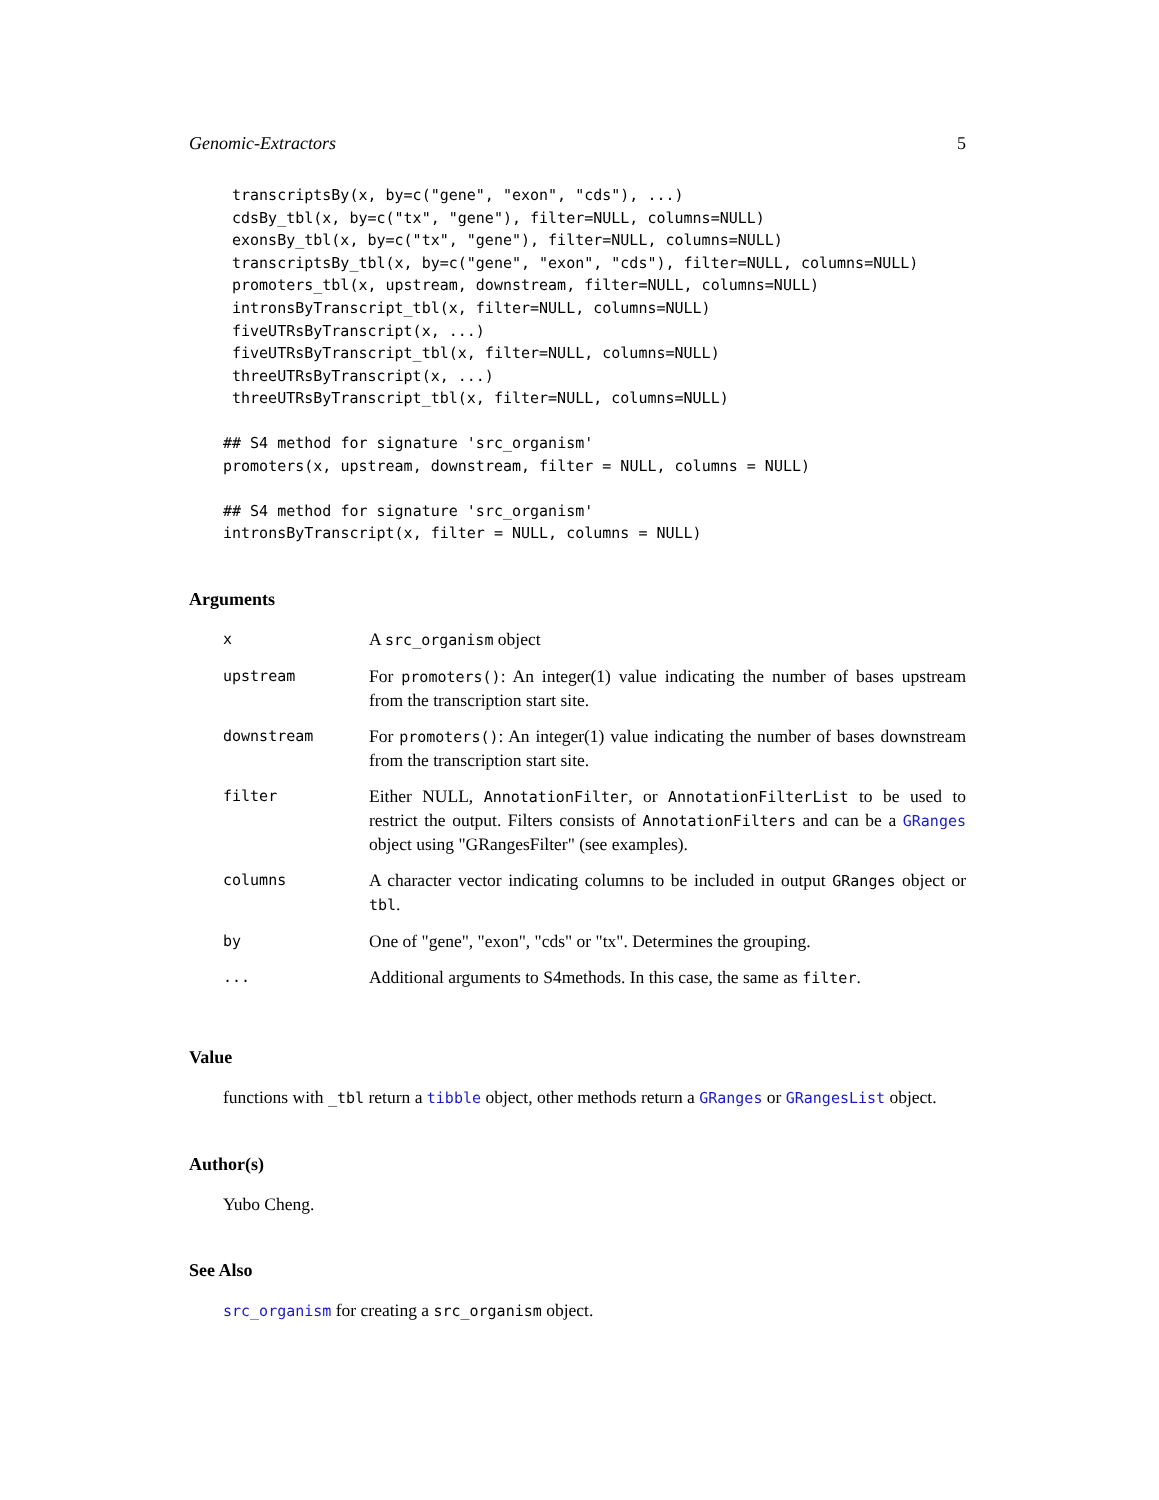Genomic-Extractors 5
transcriptsBy(x, by=c("gene", "exon", "cds"), ...)
cdsBy_tbl(x, by=c("tx", "gene"), filter=NULL, columns=NULL)
exonsBy_tbl(x, by=c("tx", "gene"), filter=NULL, columns=NULL)
transcriptsBy_tbl(x, by=c("gene", "exon", "cds"), filter=NULL, columns=NULL)
promoters_tbl(x, upstream, downstream, filter=NULL, columns=NULL)
intronsByTranscript_tbl(x, filter=NULL, columns=NULL)
fiveUTRsByTranscript(x, ...)
fiveUTRsByTranscript_tbl(x, filter=NULL, columns=NULL)
threeUTRsByTranscript(x, ...)
threeUTRsByTranscript_tbl(x, filter=NULL, columns=NULL)
## S4 method for signature 'src_organism'
promoters(x, upstream, downstream, filter = NULL, columns = NULL)

## S4 method for signature 'src_organism'
intronsByTranscript(x, filter = NULL, columns = NULL)
Arguments
| x | A src_organism object |
| upstream | For promoters() : An integer(1) value indicating the number of bases upstream from the transcription start site. |
| downstream | For promoters() : An integer(1) value indicating the number of bases downstream from the transcription start site. |
| filter | Either NULL, AnnotationFilter , or AnnotationFilterList to be used to restrict the output. Filters consists of AnnotationFilters and can be a GRanges object using "GRangesFilter" (see examples). |
| columns | A character vector indicating columns to be included in output GRanges object or tbl . |
| by | One of "gene", "exon", "cds" or "tx". Determines the grouping. |
| ... | Additional arguments to S4methods. In this case, the same as filter . |
Value
functions with _tbl return a tibble object, other methods return a GRanges or GRangesList object.
Author(s)
Yubo Cheng.
See Also
src_organism for creating a src_organism object.